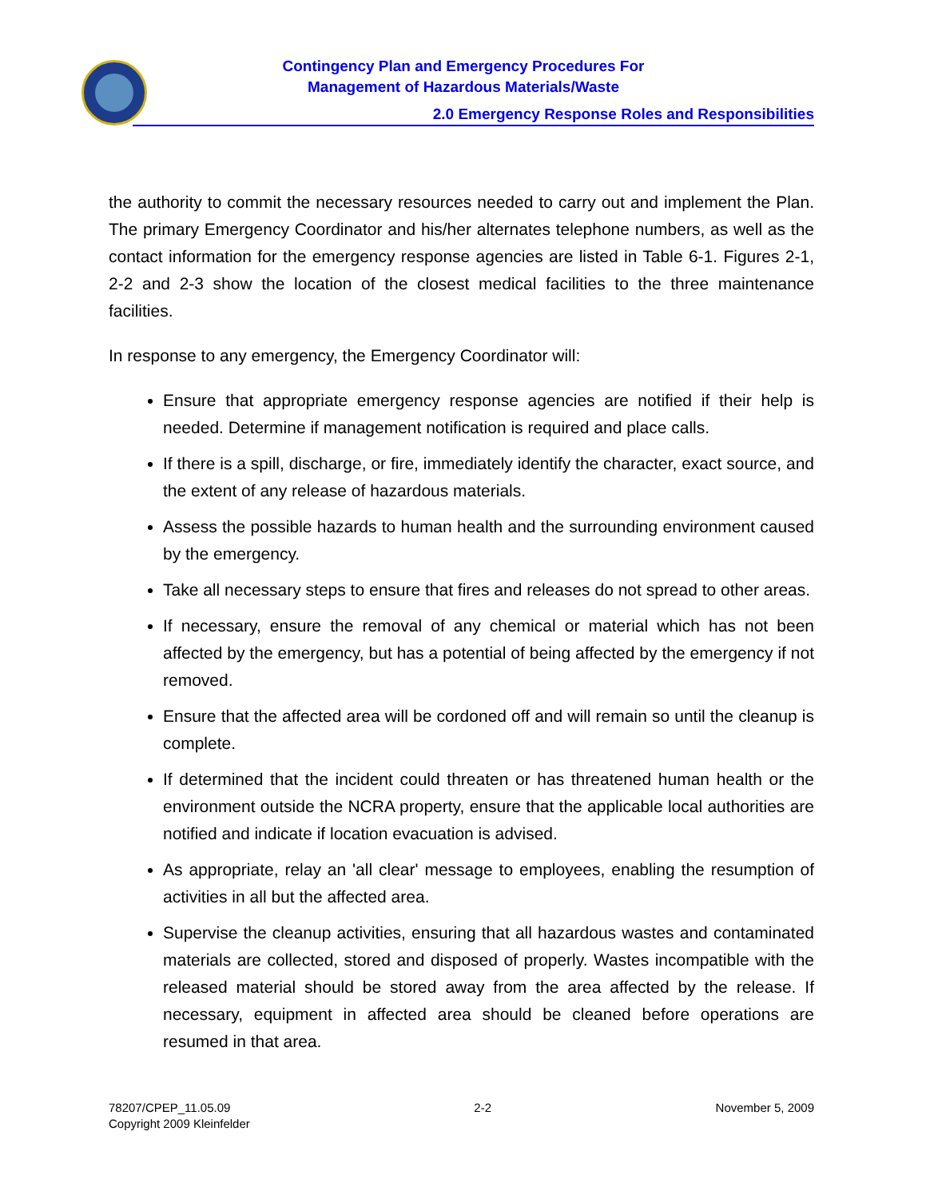Contingency Plan and Emergency Procedures For
Management of Hazardous Materials/Waste
2.0 Emergency Response Roles and Responsibilities
the authority to commit the necessary resources needed to carry out and implement the Plan. The primary Emergency Coordinator and his/her alternates telephone numbers, as well as the contact information for the emergency response agencies are listed in Table 6-1. Figures 2-1, 2-2 and 2-3 show the location of the closest medical facilities to the three maintenance facilities.
In response to any emergency, the Emergency Coordinator will:
Ensure that appropriate emergency response agencies are notified if their help is needed. Determine if management notification is required and place calls.
If there is a spill, discharge, or fire, immediately identify the character, exact source, and the extent of any release of hazardous materials.
Assess the possible hazards to human health and the surrounding environment caused by the emergency.
Take all necessary steps to ensure that fires and releases do not spread to other areas.
If necessary, ensure the removal of any chemical or material which has not been affected by the emergency, but has a potential of being affected by the emergency if not removed.
Ensure that the affected area will be cordoned off and will remain so until the cleanup is complete.
If determined that the incident could threaten or has threatened human health or the environment outside the NCRA property, ensure that the applicable local authorities are notified and indicate if location evacuation is advised.
As appropriate, relay an 'all clear' message to employees, enabling the resumption of activities in all but the affected area.
Supervise the cleanup activities, ensuring that all hazardous wastes and contaminated materials are collected, stored and disposed of properly. Wastes incompatible with the released material should be stored away from the area affected by the release. If necessary, equipment in affected area should be cleaned before operations are resumed in that area.
78207/CPEP_11.05.09
Copyright 2009 Kleinfelder
2-2 November 5, 2009